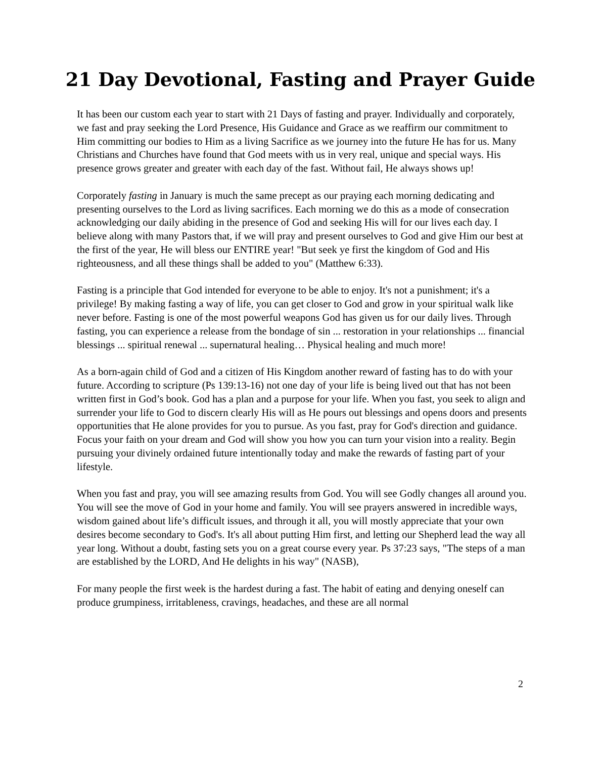21 Day Devotional, Fasting and Prayer Guide
It has been our custom each year to start with 21 Days of fasting and prayer. Individually and corporately, we fast and pray seeking the Lord Presence, His Guidance and Grace as we reaffirm our commitment to Him committing our bodies to Him as a living Sacrifice as we journey into the future He has for us. Many Christians and Churches have found that God meets with us in very real, unique and special ways. His presence grows greater and greater with each day of the fast. Without fail, He always shows up!
Corporately fasting in January is much the same precept as our praying each morning dedicating and presenting ourselves to the Lord as living sacrifices. Each morning we do this as a mode of consecration acknowledging our daily abiding in the presence of God and seeking His will for our lives each day. I believe along with many Pastors that, if we will pray and present ourselves to God and give Him our best at the first of the year, He will bless our ENTIRE year! "But seek ye first the kingdom of God and His righteousness, and all these things shall be added to you" (Matthew 6:33).
Fasting is a principle that God intended for everyone to be able to enjoy. It's not a punishment; it's a privilege! By making fasting a way of life, you can get closer to God and grow in your spiritual walk like never before. Fasting is one of the most powerful weapons God has given us for our daily lives. Through fasting, you can experience a release from the bondage of sin ... restoration in your relationships ... financial blessings ... spiritual renewal ... supernatural healing… Physical healing and much more!
As a born-again child of God and a citizen of His Kingdom another reward of fasting has to do with your future. According to scripture (Ps 139:13-16) not one day of your life is being lived out that has not been written first in God’s book. God has a plan and a purpose for your life. When you fast, you seek to align and surrender your life to God to discern clearly His will as He pours out blessings and opens doors and presents opportunities that He alone provides for you to pursue. As you fast, pray for God's direction and guidance. Focus your faith on your dream and God will show you how you can turn your vision into a reality. Begin pursuing your divinely ordained future intentionally today and make the rewards of fasting part of your lifestyle.
When you fast and pray, you will see amazing results from God. You will see Godly changes all around you. You will see the move of God in your home and family. You will see prayers answered in incredible ways, wisdom gained about life’s difficult issues, and through it all, you will mostly appreciate that your own desires become secondary to God's. It's all about putting Him first, and letting our Shepherd lead the way all year long. Without a doubt, fasting sets you on a great course every year. Ps 37:23 says, "The steps of a man are established by the LORD, And He delights in his way" (NASB),
For many people the first week is the hardest during a fast. The habit of eating and denying oneself can produce grumpiness, irritableness, cravings, headaches, and these are all normal
2